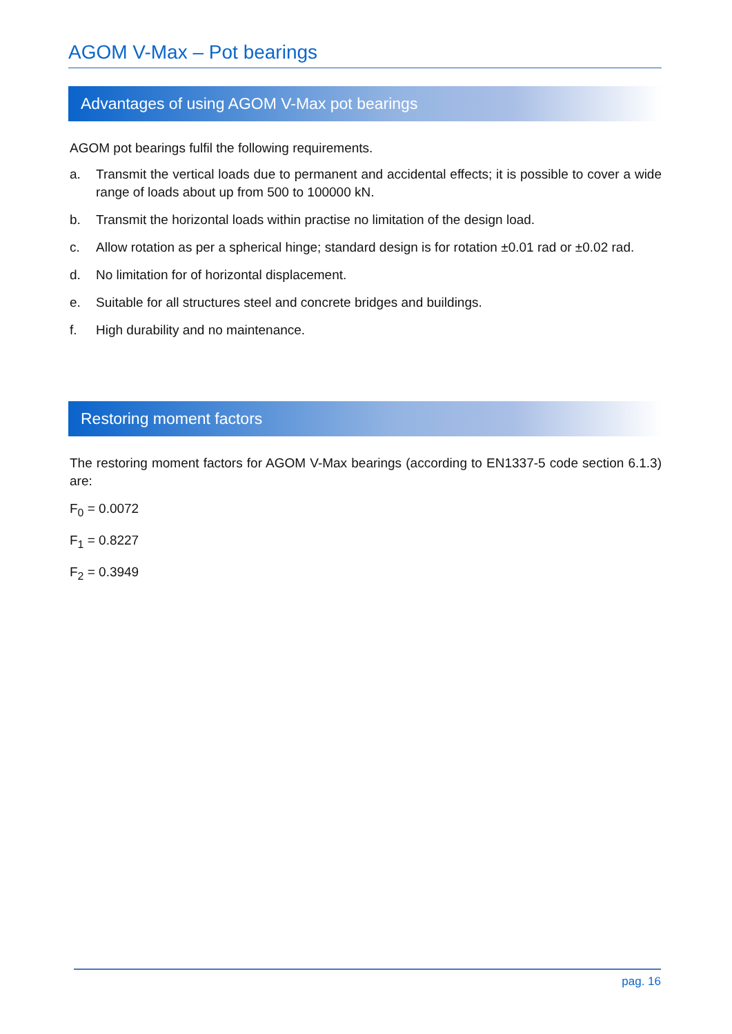AGOM V-Max – Pot bearings
Advantages of using AGOM V-Max pot bearings
AGOM pot bearings fulfil the following requirements.
a. Transmit the vertical loads due to permanent and accidental effects; it is possible to cover a wide range of loads about up from 500 to 100000 kN.
b. Transmit the horizontal loads within practise no limitation of the design load.
c. Allow rotation as per a spherical hinge; standard design is for rotation ±0.01 rad or ±0.02 rad.
d. No limitation for of horizontal displacement.
e. Suitable for all structures steel and concrete bridges and buildings.
f. High durability and no maintenance.
Restoring moment factors
The restoring moment factors for AGOM V-Max bearings (according to EN1337-5 code section 6.1.3) are:
F<sub>0</sub> = 0.0072
F<sub>1</sub> = 0.8227
F<sub>2</sub> = 0.3949
pag. 16